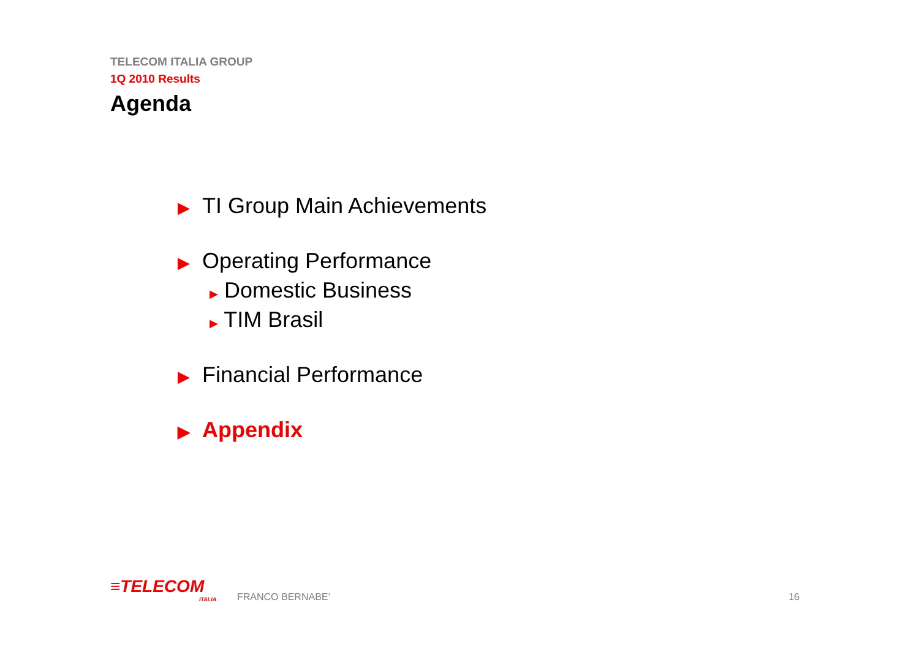TELECOM ITALIA GROUP
1Q 2010 Results
Agenda
▶ TI Group Main Achievements
▶ Operating Performance
▶ Domestic Business
▶ TIM Brasil
▶ Financial Performance
▶ Appendix
≡TELECOM
ITALIA
FRANCO BERNABE’
16